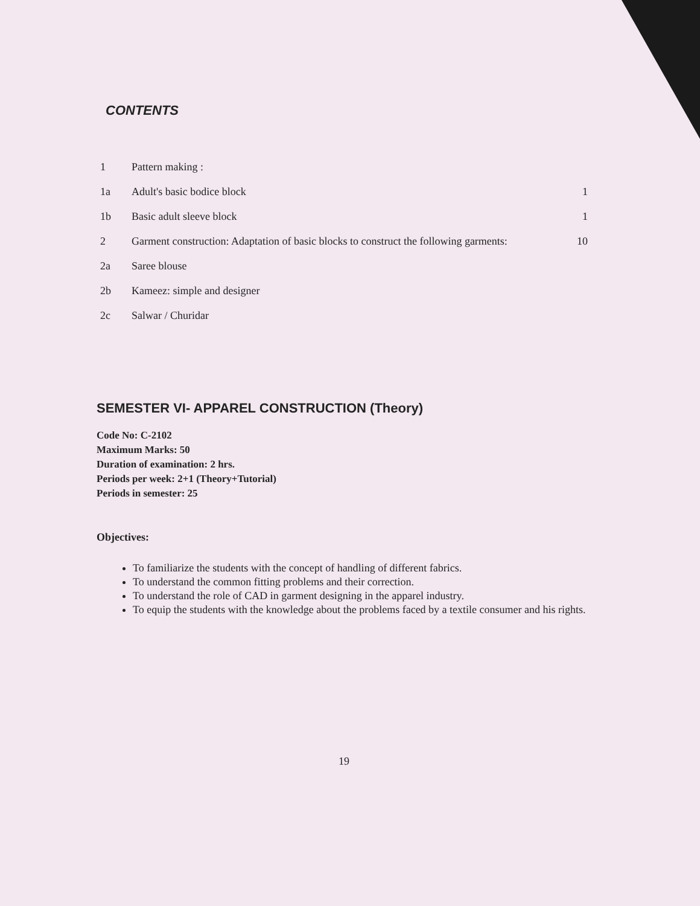CONTENTS
| 1 | Pattern making : | |
| 1a | Adult's basic bodice block | 1 |
| 1b | Basic adult sleeve block | 1 |
| 2 | Garment construction: Adaptation of basic blocks to construct the following garments: | 10 |
| 2a | Saree blouse | |
| 2b | Kameez: simple and designer | |
| 2c | Salwar / Churidar | |
SEMESTER VI- APPAREL CONSTRUCTION (Theory)
Code No: C-2102
Maximum Marks: 50
Duration of examination: 2 hrs.
Periods per week: 2+1 (Theory+Tutorial)
Periods in semester: 25
Objectives:
To familiarize the students with the concept of handling of different fabrics.
To understand the common fitting problems and their correction.
To understand the role of CAD in garment designing in the apparel industry.
To equip the students with the knowledge about the problems faced by a textile consumer and his rights.
19